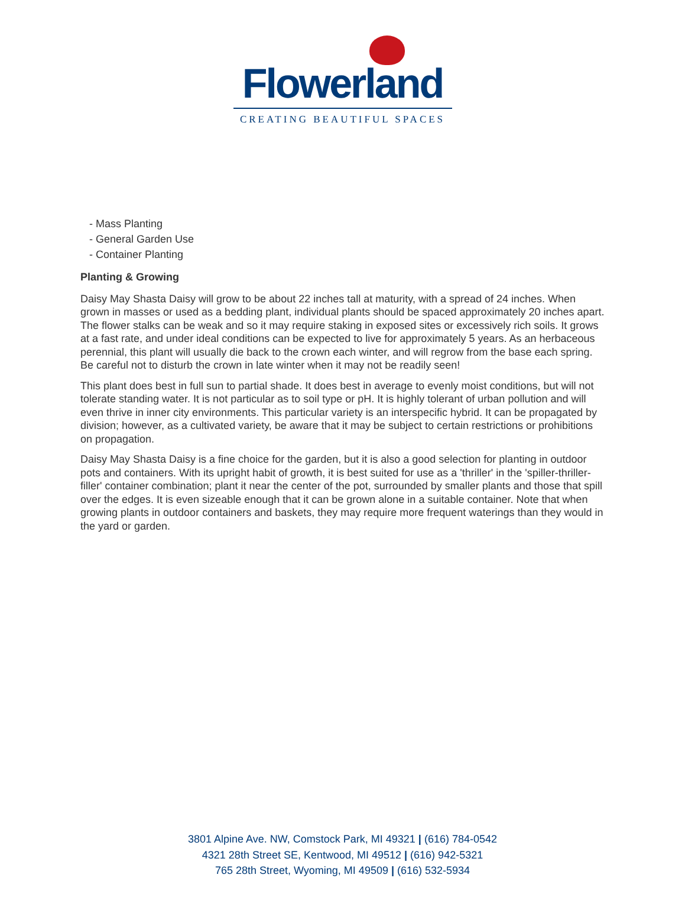Flowerland
CREATING BEAUTIFUL SPACES
- Mass Planting
- General Garden Use
- Container Planting
Planting & Growing
Daisy May Shasta Daisy will grow to be about 22 inches tall at maturity, with a spread of 24 inches. When grown in masses or used as a bedding plant, individual plants should be spaced approximately 20 inches apart. The flower stalks can be weak and so it may require staking in exposed sites or excessively rich soils. It grows at a fast rate, and under ideal conditions can be expected to live for approximately 5 years. As an herbaceous perennial, this plant will usually die back to the crown each winter, and will regrow from the base each spring. Be careful not to disturb the crown in late winter when it may not be readily seen!
This plant does best in full sun to partial shade. It does best in average to evenly moist conditions, but will not tolerate standing water. It is not particular as to soil type or pH. It is highly tolerant of urban pollution and will even thrive in inner city environments. This particular variety is an interspecific hybrid. It can be propagated by division; however, as a cultivated variety, be aware that it may be subject to certain restrictions or prohibitions on propagation.
Daisy May Shasta Daisy is a fine choice for the garden, but it is also a good selection for planting in outdoor pots and containers. With its upright habit of growth, it is best suited for use as a 'thriller' in the 'spiller-thriller-filler' container combination; plant it near the center of the pot, surrounded by smaller plants and those that spill over the edges. It is even sizeable enough that it can be grown alone in a suitable container. Note that when growing plants in outdoor containers and baskets, they may require more frequent waterings than they would in the yard or garden.
3801 Alpine Ave. NW, Comstock Park, MI 49321 | (616) 784-0542
4321 28th Street SE, Kentwood, MI 49512 | (616) 942-5321
765 28th Street, Wyoming, MI 49509 | (616) 532-5934